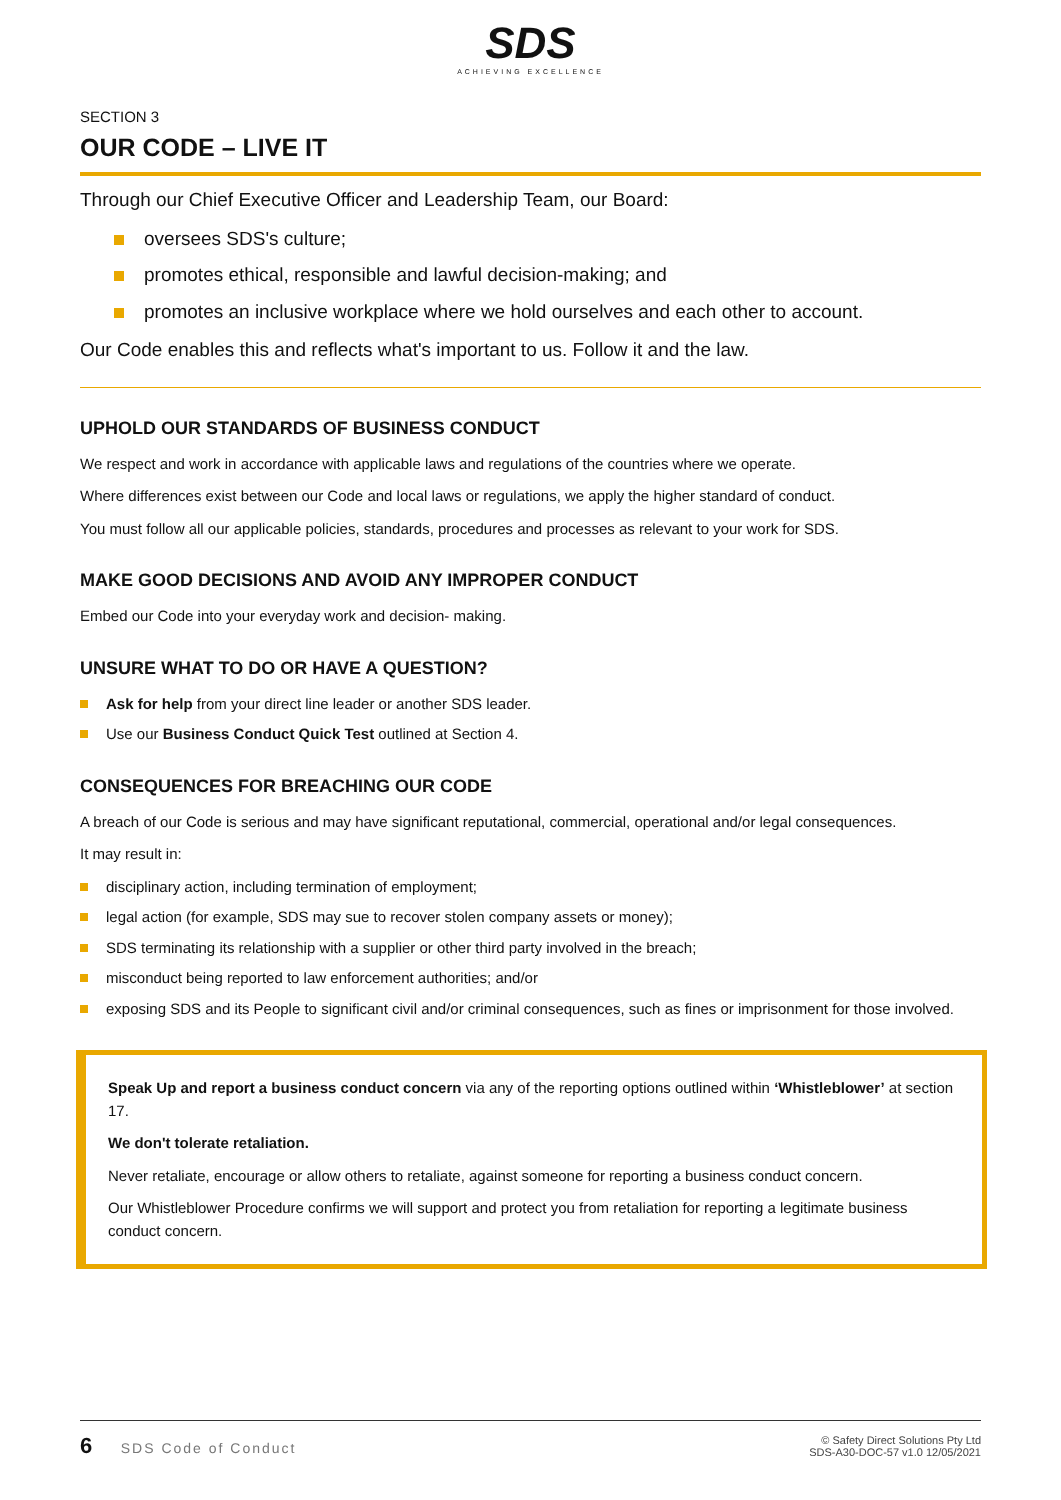SDS
ACHIEVING EXCELLENCE
SECTION 3
OUR CODE – LIVE IT
Through our Chief Executive Officer and Leadership Team, our Board:
oversees SDS's culture;
promotes ethical, responsible and lawful decision-making; and
promotes an inclusive workplace where we hold ourselves and each other to account.
Our Code enables this and reflects what's important to us. Follow it and the law.
UPHOLD OUR STANDARDS OF BUSINESS CONDUCT
We respect and work in accordance with applicable laws and regulations of the countries where we operate.
Where differences exist between our Code and local laws or regulations, we apply the higher standard of conduct.
You must follow all our applicable policies, standards, procedures and processes as relevant to your work for SDS.
MAKE GOOD DECISIONS AND AVOID ANY IMPROPER CONDUCT
Embed our Code into your everyday work and decision- making.
UNSURE WHAT TO DO OR HAVE A QUESTION?
Ask for help from your direct line leader or another SDS leader.
Use our Business Conduct Quick Test outlined at Section 4.
CONSEQUENCES FOR BREACHING OUR CODE
A breach of our Code is serious and may have significant reputational, commercial, operational and/or legal consequences.
It may result in:
disciplinary action, including termination of employment;
legal action (for example, SDS may sue to recover stolen company assets or money);
SDS terminating its relationship with a supplier or other third party involved in the breach;
misconduct being reported to law enforcement authorities; and/or
exposing SDS and its People to significant civil and/or criminal consequences, such as fines or imprisonment for those involved.
Speak Up and report a business conduct concern via any of the reporting options outlined within ‘Whistleblower’ at section 17.
We don't tolerate retaliation.
Never retaliate, encourage or allow others to retaliate, against someone for reporting a business conduct concern.
Our Whistleblower Procedure confirms we will support and protect you from retaliation for reporting a legitimate business conduct concern.
6 SDS Code of Conduct
© Safety Direct Solutions Pty Ltd
SDS-A30-DOC-57 v1.0 12/05/2021